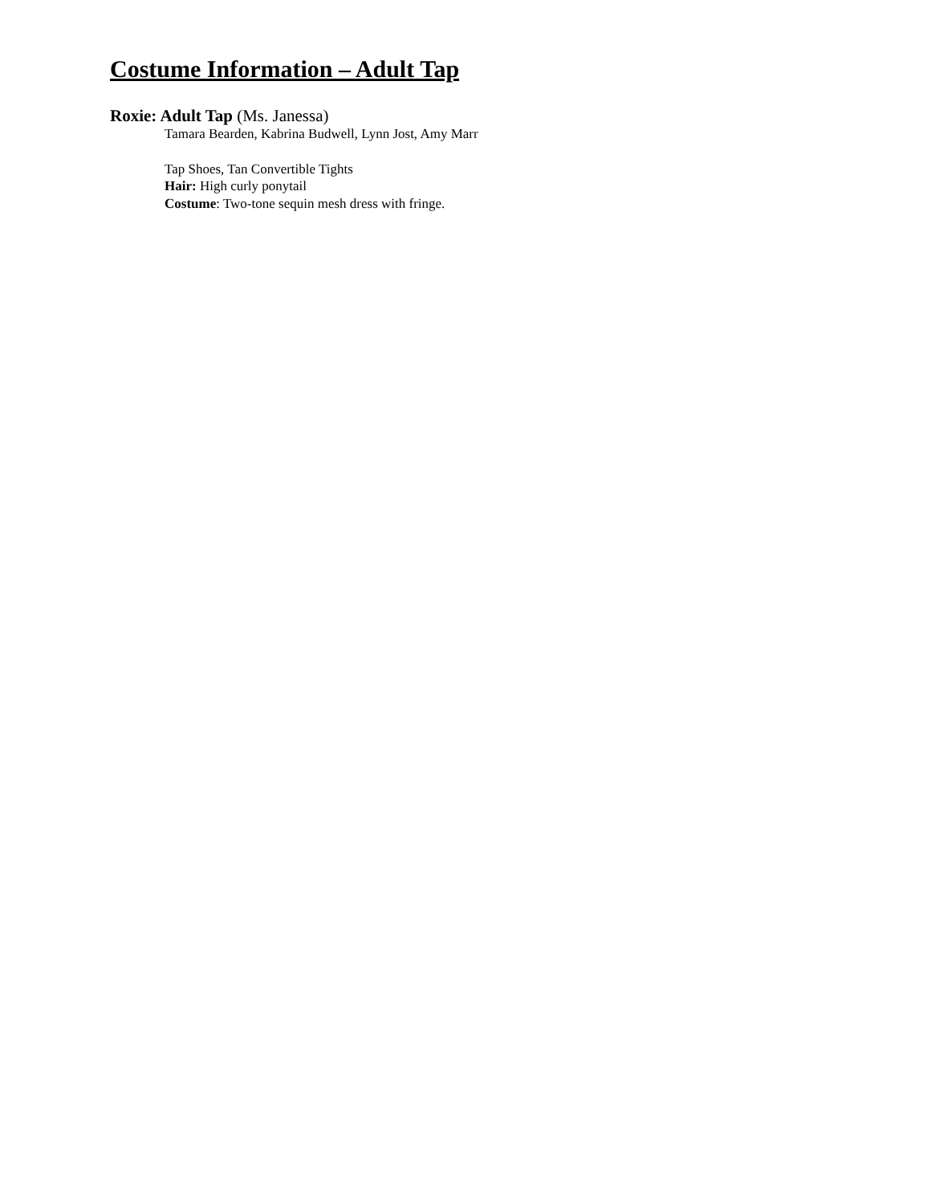Costume Information – Adult Tap
Roxie: Adult Tap (Ms. Janessa)
Tamara Bearden, Kabrina Budwell, Lynn Jost, Amy Marr
Tap Shoes, Tan Convertible Tights
Hair: High curly ponytail
Costume: Two-tone sequin mesh dress with fringe.